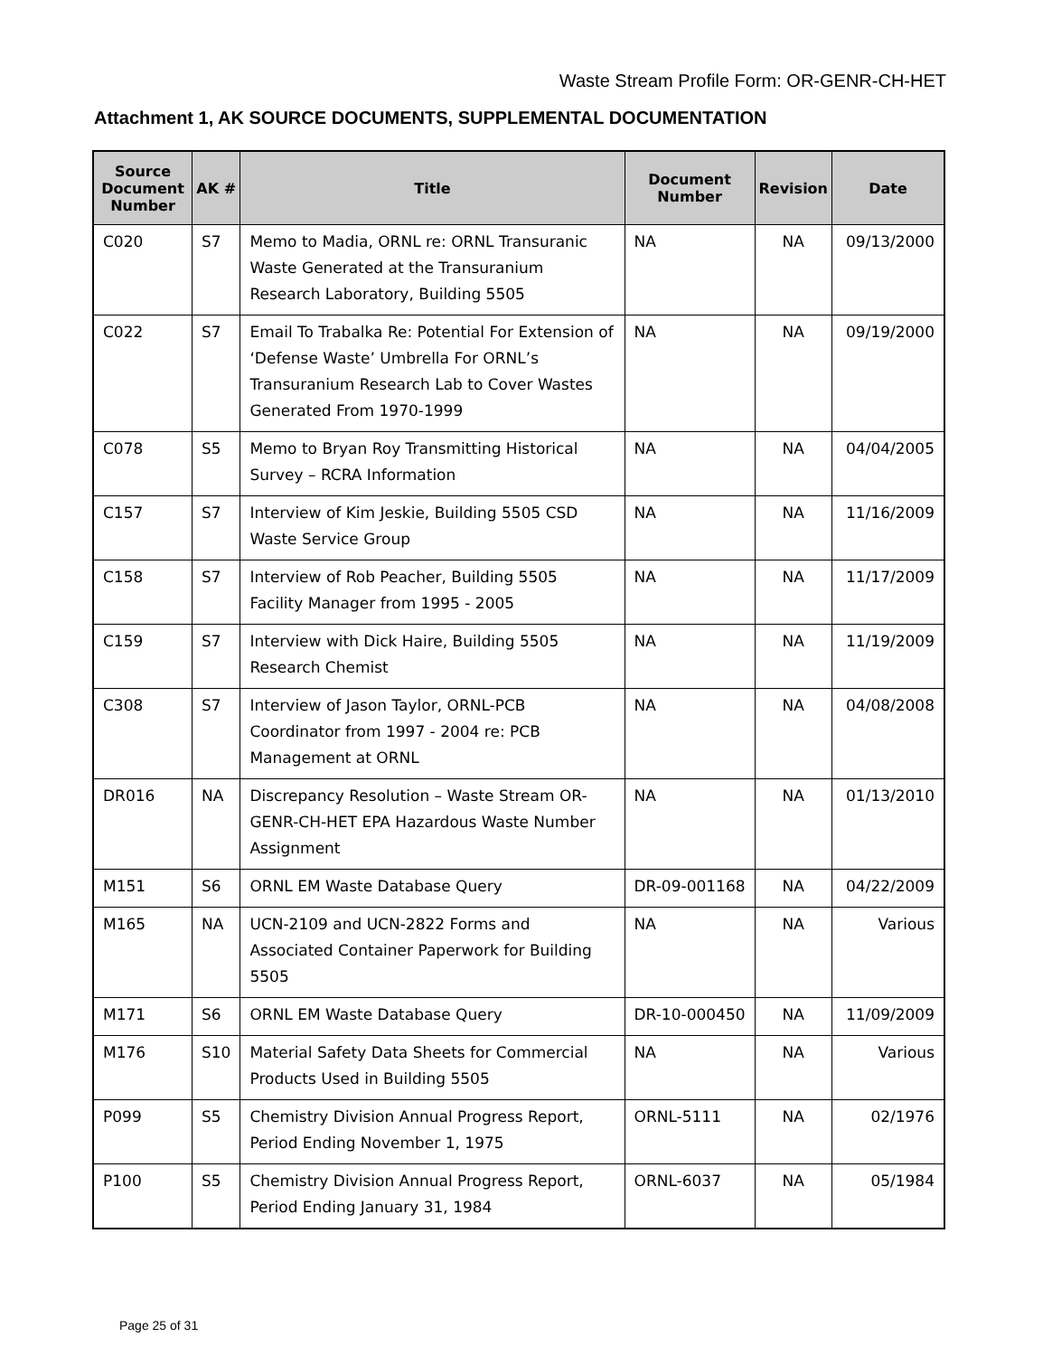Waste Stream Profile Form: OR-GENR-CH-HET
Attachment 1, AK SOURCE DOCUMENTS, SUPPLEMENTAL DOCUMENTATION
| Source Document Number | AK # | Title | Document Number | Revision | Date |
| --- | --- | --- | --- | --- | --- |
| C020 | S7 | Memo to Madia, ORNL re: ORNL Transuranic Waste Generated at the Transuranium Research Laboratory, Building 5505 | NA | NA | 09/13/2000 |
| C022 | S7 | Email To Trabalka Re: Potential For Extension of ‘Defense Waste’ Umbrella For ORNL’s Transuranium Research Lab to Cover Wastes Generated From 1970-1999 | NA | NA | 09/19/2000 |
| C078 | S5 | Memo to Bryan Roy Transmitting Historical Survey – RCRA Information | NA | NA | 04/04/2005 |
| C157 | S7 | Interview of Kim Jeskie, Building 5505 CSD Waste Service Group | NA | NA | 11/16/2009 |
| C158 | S7 | Interview of Rob Peacher, Building 5505 Facility Manager from 1995 - 2005 | NA | NA | 11/17/2009 |
| C159 | S7 | Interview with Dick Haire, Building 5505 Research Chemist | NA | NA | 11/19/2009 |
| C308 | S7 | Interview of Jason Taylor, ORNL-PCB Coordinator from 1997 - 2004 re: PCB Management at ORNL | NA | NA | 04/08/2008 |
| DR016 | NA | Discrepancy Resolution – Waste Stream OR-GENR-CH-HET EPA Hazardous Waste Number Assignment | NA | NA | 01/13/2010 |
| M151 | S6 | ORNL EM Waste Database Query | DR-09-001168 | NA | 04/22/2009 |
| M165 | NA | UCN-2109 and UCN-2822 Forms and Associated Container Paperwork for Building 5505 | NA | NA | Various |
| M171 | S6 | ORNL EM Waste Database Query | DR-10-000450 | NA | 11/09/2009 |
| M176 | S10 | Material Safety Data Sheets for Commercial Products Used in Building 5505 | NA | NA | Various |
| P099 | S5 | Chemistry Division Annual Progress Report, Period Ending November 1, 1975 | ORNL-5111 | NA | 02/1976 |
| P100 | S5 | Chemistry Division Annual Progress Report, Period Ending January 31, 1984 | ORNL-6037 | NA | 05/1984 |
Page 25 of 31